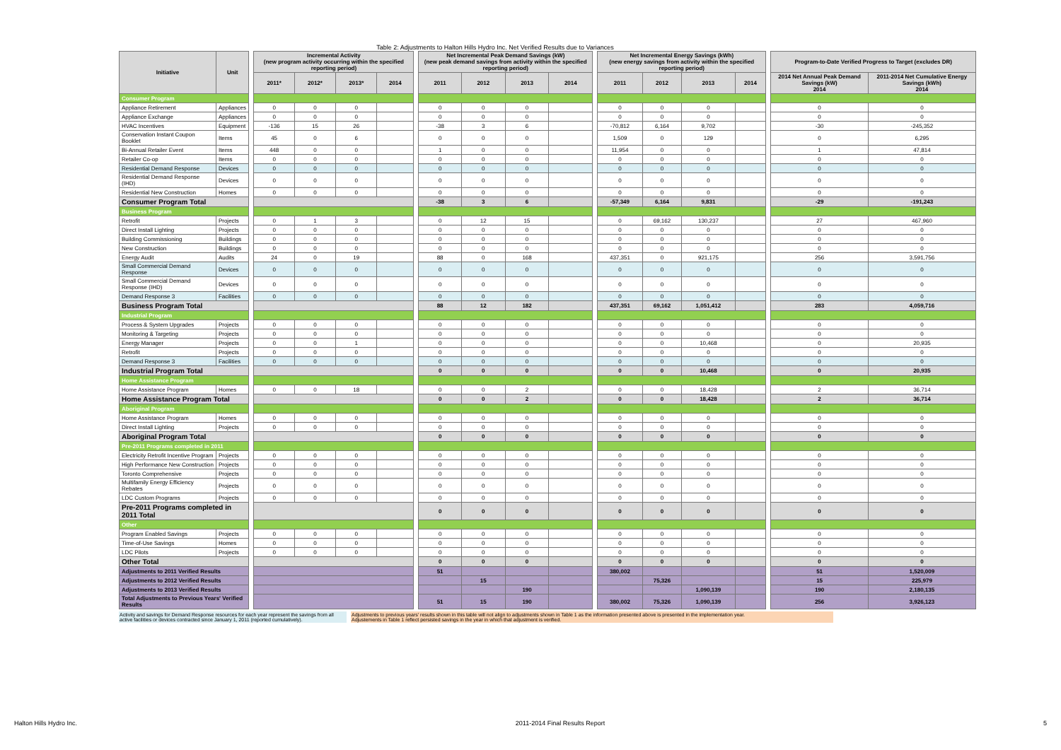Table 2: Adjustments to Halton Hills Hydro Inc. Net Verified Results due to Variances
| Initiative | Unit | | Incremental Activity (new program activity occurring within the specified reporting period) | | | | | Net Incremental Peak Demand Savings (kW) (new peak demand savings from activity within the specified reporting period) | | | | | Net Incremental Energy Savings (kWh) (new energy savings from activity within the specified reporting period) | | | | | Program-to-Date Verified Progress to Target (excludes DR) | |
| | | | 2011* | 2012* | 2013* | 2014 | | 2011 | 2012 | 2013 | 2014 | | 2011 | 2012 | 2013 | 2014 | | 2014 Net Annual Peak Demand Savings (kW) 2014 | 2011-2014 Net Cumulative Energy Savings (kWh) 2014 |
| Consumer Program | | | | | | | | | | | | | | | | | | | |
| Appliance Retirement | Appliances | | 0 | 0 | 0 | | | 0 | 0 | 0 | | | 0 | 0 | 0 | | | 0 | 0 |
| Appliance Exchange | Appliances | | 0 | 0 | 0 | | | 0 | 0 | 0 | | | 0 | 0 | 0 | | | 0 | 0 |
| HVAC Incentives | Equipment | | -136 | 15 | 26 | | | -38 | 3 | 6 | | | -70,812 | 6,164 | 9,702 | | | -30 | -245,352 |
| Conservation Instant Coupon Booklet | Items | | 45 | 0 | 6 | | | 0 | 0 | 0 | | | 1,509 | 0 | 129 | | | 0 | 6,295 |
| Bi-Annual Retailer Event | Items | | 448 | 0 | 0 | | | 1 | 0 | 0 | | | 11,954 | 0 | 0 | | | 1 | 47,814 |
| Retailer Co-op | Items | | 0 | 0 | 0 | | | 0 | 0 | 0 | | | 0 | 0 | 0 | | | 0 | 0 |
| Residential Demand Response | Devices | | 0 | 0 | 0 | | | 0 | 0 | 0 | | | 0 | 0 | 0 | | | 0 | 0 |
| Residential Demand Response (IHD) | Devices | | 0 | 0 | 0 | | | 0 | 0 | 0 | | | 0 | 0 | 0 | | | 0 | 0 |
| Residential New Construction | Homes | | 0 | 0 | 0 | | | 0 | 0 | 0 | | | 0 | 0 | 0 | | | 0 | 0 |
| Consumer Program Total | | | | | | | | -38 | 3 | 6 | | | -57,349 | 6,164 | 9,831 | | | -29 | -191,243 |
| Business Program | | | | | | | | | | | | | | | | | | | |
| Retrofit | Projects | | 0 | 1 | 3 | | | 0 | 12 | 15 | | | 0 | 69,162 | 130,237 | | | 27 | 467,960 |
| Direct Install Lighting | Projects | | 0 | 0 | 0 | | | 0 | 0 | 0 | | | 0 | 0 | 0 | | | 0 | 0 |
| Building Commissioning | Buildings | | 0 | 0 | 0 | | | 0 | 0 | 0 | | | 0 | 0 | 0 | | | 0 | 0 |
| New Construction | Buildings | | 0 | 0 | 0 | | | 0 | 0 | 0 | | | 0 | 0 | 0 | | | 0 | 0 |
| Energy Audit | Audits | | 24 | 0 | 19 | | | 88 | 0 | 168 | | | 437,351 | 0 | 921,175 | | | 256 | 3,591,756 |
| Small Commercial Demand Response | Devices | | 0 | 0 | 0 | | | 0 | 0 | 0 | | | 0 | 0 | 0 | | | 0 | 0 |
| Small Commercial Demand Response (IHD) | Devices | | 0 | 0 | 0 | | | 0 | 0 | 0 | | | 0 | 0 | 0 | | | 0 | 0 |
| Demand Response 3 | Facilities | | 0 | 0 | 0 | | | 0 | 0 | 0 | | | 0 | 0 | 0 | | | 0 | 0 |
| Business Program Total | | | | | | | | 88 | 12 | 182 | | | 437,351 | 69,162 | 1,051,412 | | | 283 | 4,059,716 |
| Industrial Program | | | | | | | | | | | | | | | | | | | |
| Process & System Upgrades | Projects | | 0 | 0 | 0 | | | 0 | 0 | 0 | | | 0 | 0 | 0 | | | 0 | 0 |
| Monitoring & Targeting | Projects | | 0 | 0 | 0 | | | 0 | 0 | 0 | | | 0 | 0 | 0 | | | 0 | 0 |
| Energy Manager | Projects | | 0 | 0 | 1 | | | 0 | 0 | 0 | | | 0 | 0 | 10,468 | | | 0 | 20,935 |
| Retrofit | Projects | | 0 | 0 | 0 | | | 0 | 0 | 0 | | | 0 | 0 | 0 | | | 0 | 0 |
| Demand Response 3 | Facilities | | 0 | 0 | 0 | | | 0 | 0 | 0 | | | 0 | 0 | 0 | | | 0 | 0 |
| Industrial Program Total | | | | | | | | 0 | 0 | 0 | | | 0 | 0 | 10,468 | | | 0 | 20,935 |
| Home Assistance Program | | | | | | | | | | | | | | | | | | | |
| Home Assistance Program | Homes | | 0 | 0 | 18 | | | 0 | 0 | 2 | | | 0 | 0 | 18,428 | | | 2 | 36,714 |
| Home Assistance Program Total | | | | | | | | 0 | 0 | 2 | | | 0 | 0 | 18,428 | | | 2 | 36,714 |
| Aboriginal Program | | | | | | | | | | | | | | | | | | | |
| Home Assistance Program | Homes | | 0 | 0 | 0 | | | 0 | 0 | 0 | | | 0 | 0 | 0 | | | 0 | 0 |
| Direct Install Lighting | Projects | | 0 | 0 | 0 | | | 0 | 0 | 0 | | | 0 | 0 | 0 | | | 0 | 0 |
| Aboriginal Program Total | | | | | | | | 0 | 0 | 0 | | | 0 | 0 | 0 | | | 0 | 0 |
| Pre-2011 Programs completed in 2011 | | | | | | | | | | | | | | | | | | | |
| Electricity Retrofit Incentive Program | Projects | | 0 | 0 | 0 | | | 0 | 0 | 0 | | | 0 | 0 | 0 | | | 0 | 0 |
| High Performance New Construction | Projects | | 0 | 0 | 0 | | | 0 | 0 | 0 | | | 0 | 0 | 0 | | | 0 | 0 |
| Toronto Comprehensive | Projects | | 0 | 0 | 0 | | | 0 | 0 | 0 | | | 0 | 0 | 0 | | | 0 | 0 |
| Multifamily Energy Efficiency Rebates | Projects | | 0 | 0 | 0 | | | 0 | 0 | 0 | | | 0 | 0 | 0 | | | 0 | 0 |
| LDC Custom Programs | Projects | | 0 | 0 | 0 | | | 0 | 0 | 0 | | | 0 | 0 | 0 | | | 0 | 0 |
| Pre-2011 Programs completed in 2011 Total | | | | | | | | 0 | 0 | 0 | | | 0 | 0 | 0 | | | 0 | 0 |
| Other | | | | | | | | | | | | | | | | | | | |
| Program Enabled Savings | Projects | | 0 | 0 | 0 | | | 0 | 0 | 0 | | | 0 | 0 | 0 | | | 0 | 0 |
| Time-of-Use Savings | Homes | | 0 | 0 | 0 | | | 0 | 0 | 0 | | | 0 | 0 | 0 | | | 0 | 0 |
| LDC Pilots | Projects | | 0 | 0 | 0 | | | 0 | 0 | 0 | | | 0 | 0 | 0 | | | 0 | 0 |
| Other Total | | | | | | | | 0 | 0 | 0 | | | 0 | 0 | 0 | | | 0 | 0 |
| Adjustments to 2011 Verified Results | | | | | | | | 51 | | | | | 380,002 | | | | | 51 | 1,520,009 |
| Adjustments to 2012 Verified Results | | | | | | | | | 15 | | | | | 75,326 | | | | 15 | 225,979 |
| Adjustments to 2013 Verified Results | | | | | | | | | | 190 | | | | | 1,090,139 | | | 190 | 2,180,135 |
| Total Adjustments to Previous Years' Verified Results | | | | | | | | 51 | 15 | 190 | | | 380,002 | 75,326 | 1,090,139 | | | 256 | 3,926,123 |
Activity and savings for Demand Response resources for each year represent the savings from all active facilities or devices contracted since January 1, 2011 (reported cumulatively).
Adjustments to previous years' results shown in this table will not align to adjustments shown in Table 1 as the information presented above is presented in the implementation year.
Adjustements in Table 1 reflect persisted savings in the year in which that adjustment is verified.
Halton Hills Hydro Inc. 2011-2014 Final Results Report 5